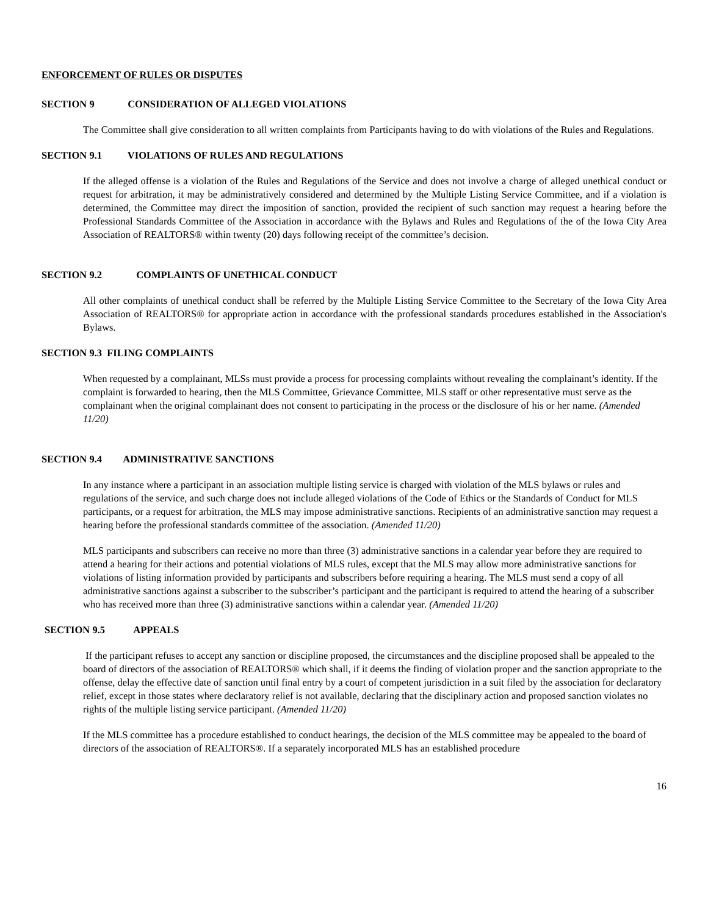ENFORCEMENT OF RULES OR DISPUTES
SECTION 9 CONSIDERATION OF ALLEGED VIOLATIONS
The Committee shall give consideration to all written complaints from Participants having to do with violations of the Rules and Regulations.
SECTION 9.1 VIOLATIONS OF RULES AND REGULATIONS
If the alleged offense is a violation of the Rules and Regulations of the Service and does not involve a charge of alleged unethical conduct or request for arbitration, it may be administratively considered and determined by the Multiple Listing Service Committee, and if a violation is determined, the Committee may direct the imposition of sanction, provided the recipient of such sanction may request a hearing before the Professional Standards Committee of the Association in accordance with the Bylaws and Rules and Regulations of the of the Iowa City Area Association of REALTORS® within twenty (20) days following receipt of the committee’s decision.
SECTION 9.2 COMPLAINTS OF UNETHICAL CONDUCT
All other complaints of unethical conduct shall be referred by the Multiple Listing Service Committee to the Secretary of the Iowa City Area Association of REALTORS® for appropriate action in accordance with the professional standards procedures established in the Association's Bylaws.
SECTION 9.3 FILING COMPLAINTS
When requested by a complainant, MLSs must provide a process for processing complaints without revealing the complainant’s identity. If the complaint is forwarded to hearing, then the MLS Committee, Grievance Committee, MLS staff or other representative must serve as the complainant when the original complainant does not consent to participating in the process or the disclosure of his or her name. (Amended 11/20)
SECTION 9.4 ADMINISTRATIVE SANCTIONS
In any instance where a participant in an association multiple listing service is charged with violation of the MLS bylaws or rules and regulations of the service, and such charge does not include alleged violations of the Code of Ethics or the Standards of Conduct for MLS participants, or a request for arbitration, the MLS may impose administrative sanctions. Recipients of an administrative sanction may request a hearing before the professional standards committee of the association. (Amended 11/20)
MLS participants and subscribers can receive no more than three (3) administrative sanctions in a calendar year before they are required to attend a hearing for their actions and potential violations of MLS rules, except that the MLS may allow more administrative sanctions for violations of listing information provided by participants and subscribers before requiring a hearing. The MLS must send a copy of all administrative sanctions against a subscriber to the subscriber’s participant and the participant is required to attend the hearing of a subscriber who has received more than three (3) administrative sanctions within a calendar year. (Amended 11/20)
SECTION 9.5 APPEALS
If the participant refuses to accept any sanction or discipline proposed, the circumstances and the discipline proposed shall be appealed to the board of directors of the association of REALTORS® which shall, if it deems the finding of violation proper and the sanction appropriate to the offense, delay the effective date of sanction until final entry by a court of competent jurisdiction in a suit filed by the association for declaratory relief, except in those states where declaratory relief is not available, declaring that the disciplinary action and proposed sanction violates no rights of the multiple listing service participant. (Amended 11/20)
If the MLS committee has a procedure established to conduct hearings, the decision of the MLS committee may be appealed to the board of directors of the association of REALTORS®. If a separately incorporated MLS has an established procedure
16